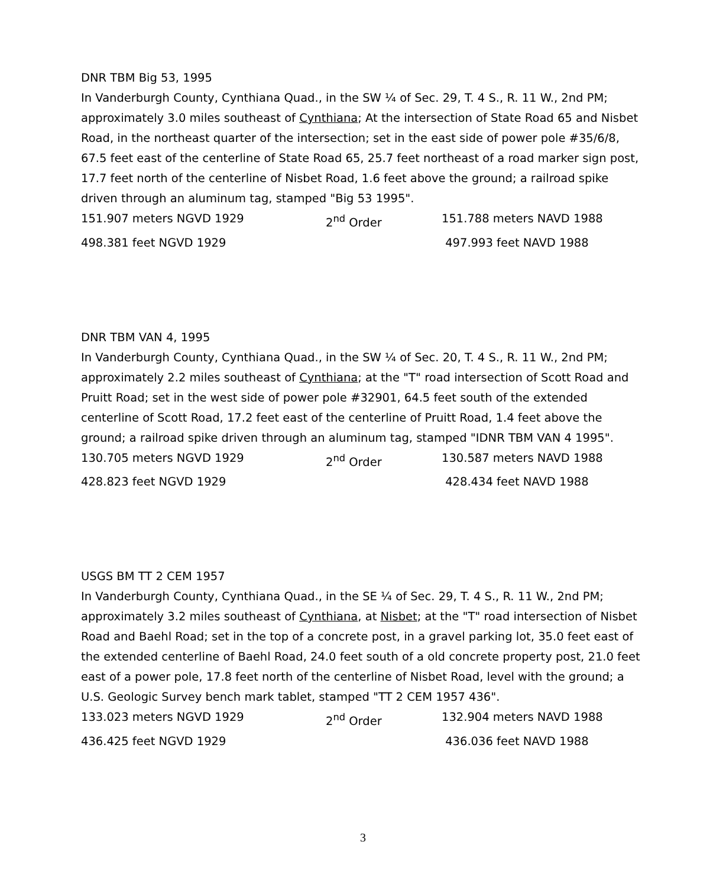DNR TBM Big 53, 1995
In Vanderburgh County, Cynthiana Quad., in the SW ¼ of Sec. 29, T. 4 S., R. 11 W., 2nd PM; approximately 3.0 miles southeast of Cynthiana; At the intersection of State Road 65 and Nisbet Road, in the northeast quarter of the intersection; set in the east side of power pole #35/6/8, 67.5 feet east of the centerline of State Road 65, 25.7 feet northeast of a road marker sign post, 17.7 feet north of the centerline of Nisbet Road, 1.6 feet above the ground; a railroad spike driven through an aluminum tag, stamped "Big 53 1995".
151.907 meters NGVD 1929 2<sup>nd</sup> Order 151.788 meters NAVD 1988
498.381 feet NGVD 1929 497.993 feet NAVD 1988
DNR TBM VAN 4, 1995
In Vanderburgh County, Cynthiana Quad., in the SW ¼ of Sec. 20, T. 4 S., R. 11 W., 2nd PM; approximately 2.2 miles southeast of Cynthiana; at the "T" road intersection of Scott Road and Pruitt Road; set in the west side of power pole #32901, 64.5 feet south of the extended centerline of Scott Road, 17.2 feet east of the centerline of Pruitt Road, 1.4 feet above the ground; a railroad spike driven through an aluminum tag, stamped "IDNR TBM VAN 4 1995".
130.705 meters NGVD 1929 2<sup>nd</sup> Order 130.587 meters NAVD 1988
428.823 feet NGVD 1929 428.434 feet NAVD 1988
USGS BM TT 2 CEM 1957
In Vanderburgh County, Cynthiana Quad., in the SE ¼ of Sec. 29, T. 4 S., R. 11 W., 2nd PM; approximately 3.2 miles southeast of Cynthiana, at Nisbet; at the "T" road intersection of Nisbet Road and Baehl Road; set in the top of a concrete post, in a gravel parking lot, 35.0 feet east of the extended centerline of Baehl Road, 24.0 feet south of a old concrete property post, 21.0 feet east of a power pole, 17.8 feet north of the centerline of Nisbet Road, level with the ground; a U.S. Geologic Survey bench mark tablet, stamped "TT 2 CEM 1957 436".
133.023 meters NGVD 1929 2<sup>nd</sup> Order 132.904 meters NAVD 1988
436.425 feet NGVD 1929 436.036 feet NAVD 1988
3